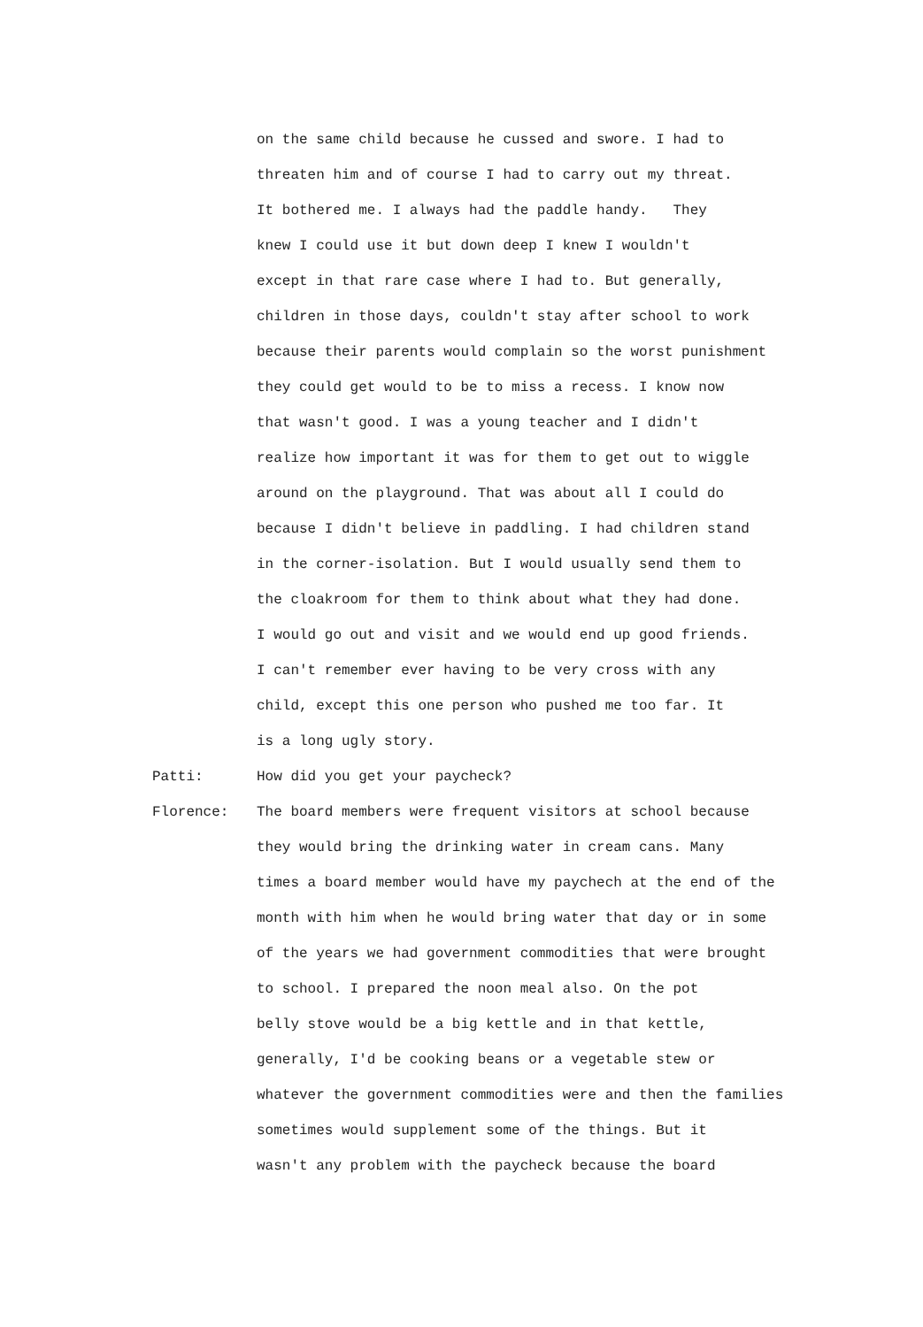on the same child because he cussed and swore. I had to
threaten him and of course I had to carry out my threat.
It bothered me. I always had the paddle handy. They
knew I could use it but down deep I knew I wouldn't
except in that rare case where I had to. But generally,
children in those days, couldn't stay after school to work
because their parents would complain so the worst punishment
they could get would to be to miss a recess. I know now
that wasn't good. I was a young teacher and I didn't
realize how important it was for them to get out to wiggle
around on the playground. That was about all I could do
because I didn't believe in paddling. I had children stand
in the corner-isolation. But I would usually send them to
the cloakroom for them to think about what they had done.
I would go out and visit and we would end up good friends.
I can't remember ever having to be very cross with any
child, except this one person who pushed me too far. It
is a long ugly story.
Patti: How did you get your paycheck?
Florence: The board members were frequent visitors at school because
they would bring the drinking water in cream cans. Many
times a board member would have my paychech at the end of the
month with him when he would bring water that day or in some
of the years we had government commodities that were brought
to school. I prepared the noon meal also. On the pot
belly stove would be a big kettle and in that kettle,
generally, I'd be cooking beans or a vegetable stew or
whatever the government commodities were and then the families
sometimes would supplement some of the things. But it
wasn't any problem with the paycheck because the board